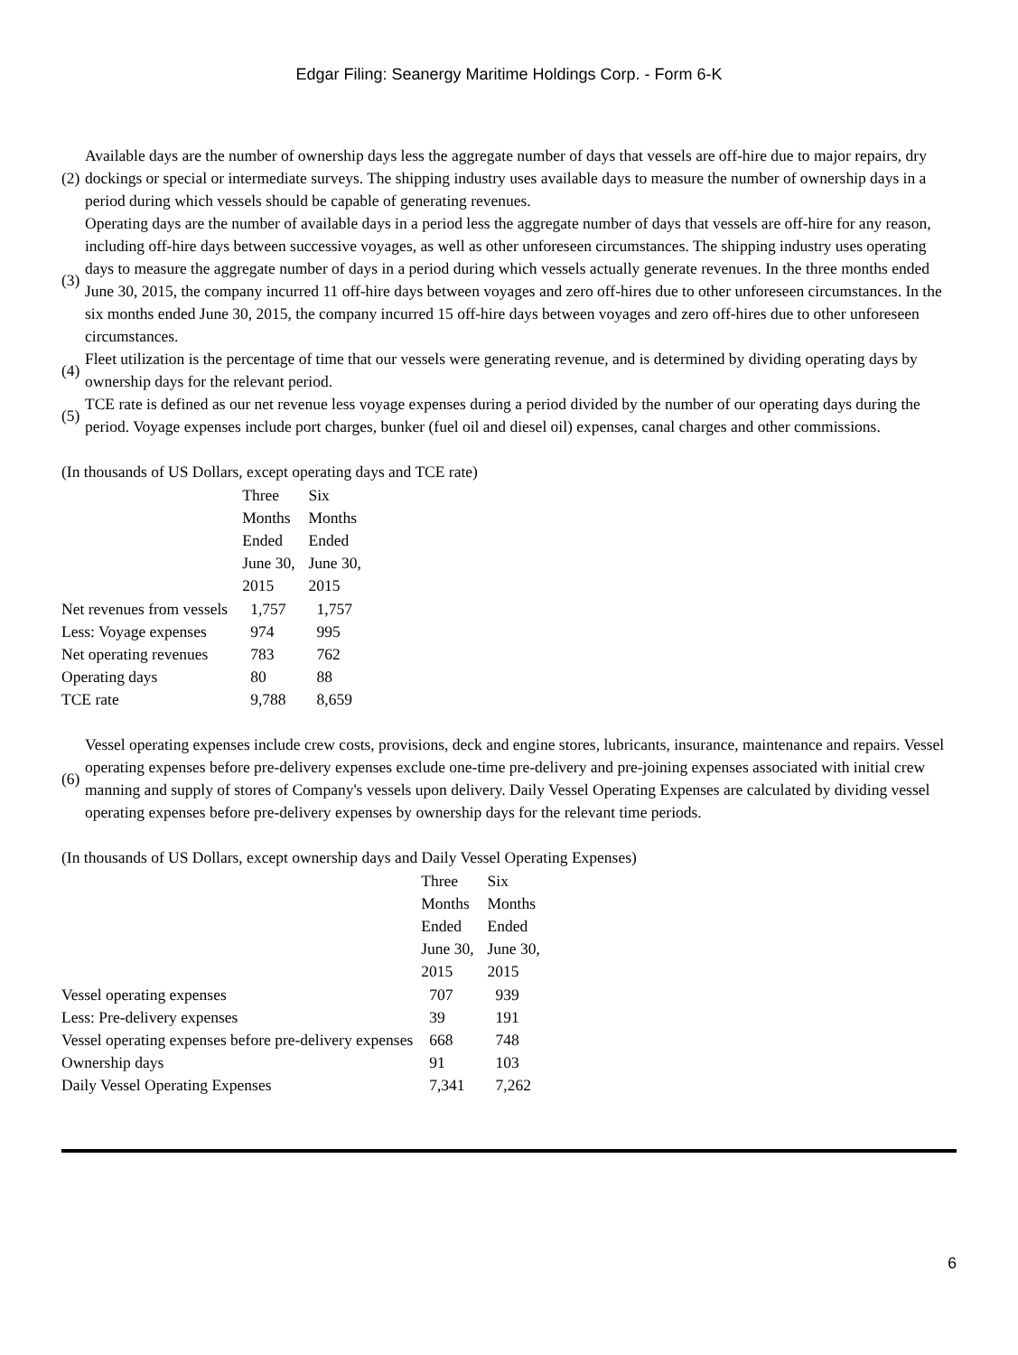Edgar Filing: Seanergy Maritime Holdings Corp. - Form 6-K
(2)
Available days are the number of ownership days less the aggregate number of days that vessels are off-hire due to major repairs, dry dockings or special or intermediate surveys. The shipping industry uses available days to measure the number of ownership days in a period during which vessels should be capable of generating revenues.
(3)
Operating days are the number of available days in a period less the aggregate number of days that vessels are off-hire for any reason, including off-hire days between successive voyages, as well as other unforeseen circumstances. The shipping industry uses operating days to measure the aggregate number of days in a period during which vessels actually generate revenues. In the three months ended June 30, 2015, the company incurred 11 off-hire days between voyages and zero off-hires due to other unforeseen circumstances. In the six months ended June 30, 2015, the company incurred 15 off-hire days between voyages and zero off-hires due to other unforeseen circumstances.
(4)
Fleet utilization is the percentage of time that our vessels were generating revenue, and is determined by dividing operating days by ownership days for the relevant period.
(5)
TCE rate is defined as our net revenue less voyage expenses during a period divided by the number of our operating days during the period. Voyage expenses include port charges, bunker (fuel oil and diesel oil) expenses, canal charges and other commissions.
(In thousands of US Dollars, except operating days and TCE rate)
| | Three Months Ended June 30, 2015 | Six Months Ended June 30, 2015 |
| --- | --- | --- |
| Net revenues from vessels | 1,757 | 1,757 |
| Less: Voyage expenses | 974 | 995 |
| Net operating revenues | 783 | 762 |
| Operating days | 80 | 88 |
| TCE rate | 9,788 | 8,659 |
(6)
Vessel operating expenses include crew costs, provisions, deck and engine stores, lubricants, insurance, maintenance and repairs. Vessel operating expenses before pre-delivery expenses exclude one-time pre-delivery and pre-joining expenses associated with initial crew manning and supply of stores of Company's vessels upon delivery. Daily Vessel Operating Expenses are calculated by dividing vessel operating expenses before pre-delivery expenses by ownership days for the relevant time periods.
(In thousands of US Dollars, except ownership days and Daily Vessel Operating Expenses)
| | Three Months Ended June 30, 2015 | Six Months Ended June 30, 2015 |
| --- | --- | --- |
| Vessel operating expenses | 707 | 939 |
| Less: Pre-delivery expenses | 39 | 191 |
| Vessel operating expenses before pre-delivery expenses | 668 | 748 |
| Ownership days | 91 | 103 |
| Daily Vessel Operating Expenses | 7,341 | 7,262 |
6